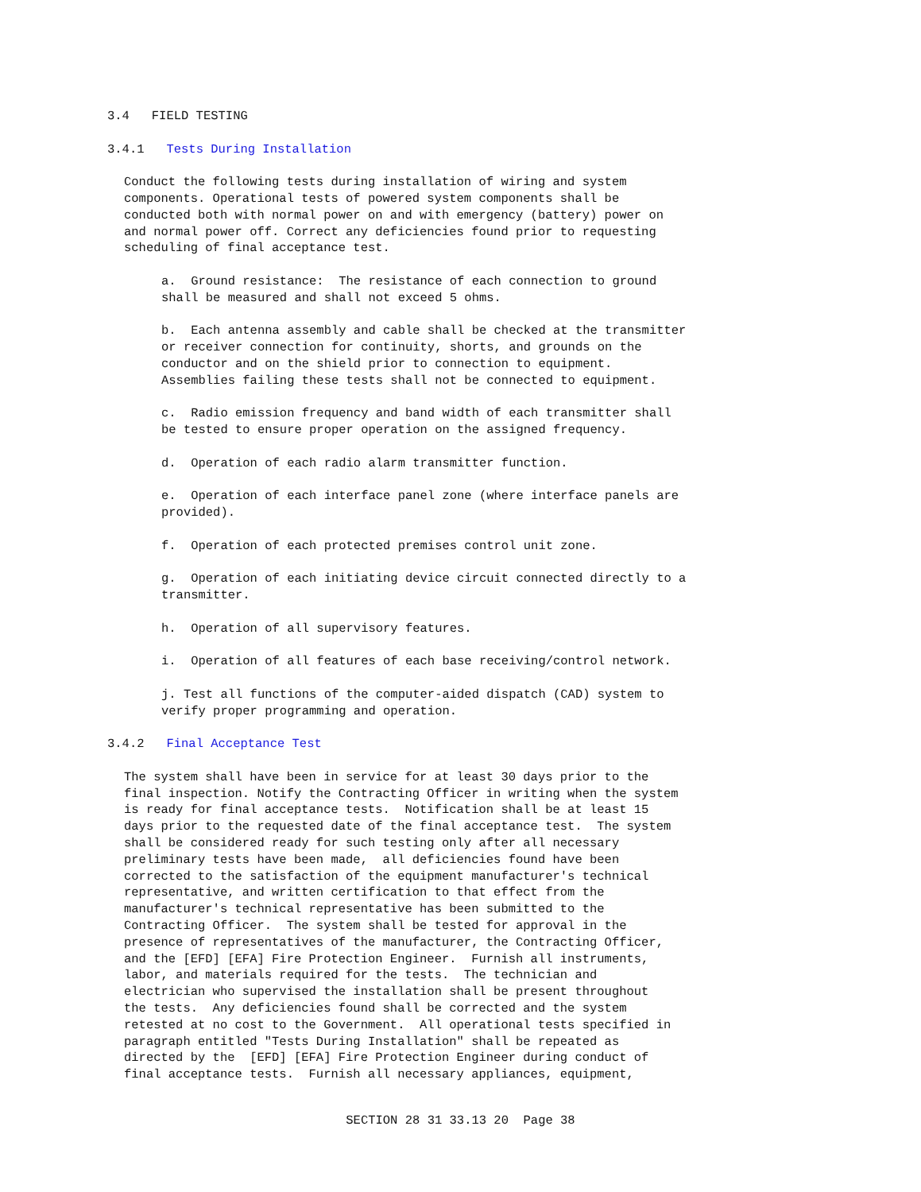3.4 FIELD TESTING
3.4.1 Tests During Installation
Conduct the following tests during installation of wiring and system components. Operational tests of powered system components shall be conducted both with normal power on and with emergency (battery) power on and normal power off. Correct any deficiencies found prior to requesting scheduling of final acceptance test.
a. Ground resistance: The resistance of each connection to ground shall be measured and shall not exceed 5 ohms.
b. Each antenna assembly and cable shall be checked at the transmitter or receiver connection for continuity, shorts, and grounds on the conductor and on the shield prior to connection to equipment. Assemblies failing these tests shall not be connected to equipment.
c. Radio emission frequency and band width of each transmitter shall be tested to ensure proper operation on the assigned frequency.
d. Operation of each radio alarm transmitter function.
e. Operation of each interface panel zone (where interface panels are provided).
f. Operation of each protected premises control unit zone.
g. Operation of each initiating device circuit connected directly to a transmitter.
h. Operation of all supervisory features.
i. Operation of all features of each base receiving/control network.
j. Test all functions of the computer-aided dispatch (CAD) system to verify proper programming and operation.
3.4.2 Final Acceptance Test
The system shall have been in service for at least 30 days prior to the final inspection. Notify the Contracting Officer in writing when the system is ready for final acceptance tests. Notification shall be at least 15 days prior to the requested date of the final acceptance test. The system shall be considered ready for such testing only after all necessary preliminary tests have been made, all deficiencies found have been corrected to the satisfaction of the equipment manufacturer's technical representative, and written certification to that effect from the manufacturer's technical representative has been submitted to the Contracting Officer. The system shall be tested for approval in the presence of representatives of the manufacturer, the Contracting Officer, and the [EFD] [EFA] Fire Protection Engineer. Furnish all instruments, labor, and materials required for the tests. The technician and electrician who supervised the installation shall be present throughout the tests. Any deficiencies found shall be corrected and the system retested at no cost to the Government. All operational tests specified in paragraph entitled "Tests During Installation" shall be repeated as directed by the [EFD] [EFA] Fire Protection Engineer during conduct of final acceptance tests. Furnish all necessary appliances, equipment,
SECTION 28 31 33.13 20 Page 38